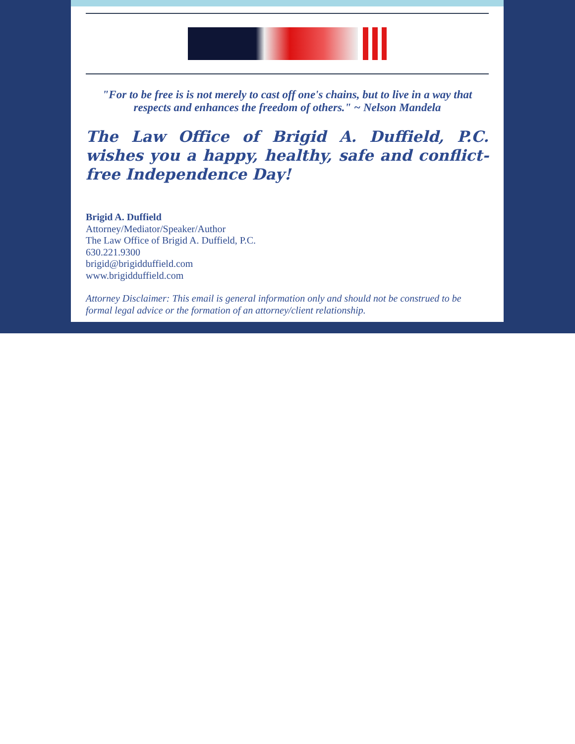"For to be free is is not merely to cast off one's chains, but to live in a way that respects and enhances the freedom of others." ~ Nelson Mandela
The Law Office of Brigid A. Duffield, P.C. wishes you a happy, healthy, safe and conflict-free Independence Day!
Brigid A. Duffield
Attorney/Mediator/Speaker/Author
The Law Office of Brigid A. Duffield, P.C.
630.221.9300
brigid@brigidduffield.com
www.brigidduffield.com
Attorney Disclaimer: This email is general information only and should not be construed to be formal legal advice or the formation of an attorney/client relationship.